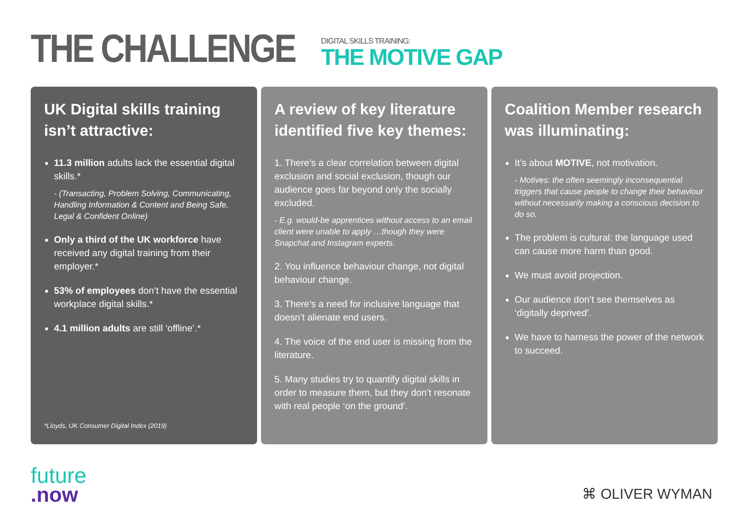THE CHALLENGE
DIGITAL SKILLS TRAINING:
THE MOTIVE GAP
UK Digital skills training isn’t attractive:
11.3 million adults lack the essential digital skills.*
- (Transacting, Problem Solving, Communicating, Handling Information & Content and Being Safe, Legal & Confident Online)
Only a third of the UK workforce have received any digital training from their employer.*
53% of employees don’t have the essential workplace digital skills.*
4.1 million adults are still ‘offline’.*
*Lloyds, UK Consumer Digital Index (2019)
A review of key literature identified five key themes:
1. There’s a clear correlation between digital exclusion and social exclusion, though our audience goes far beyond only the socially excluded.
- E.g. would-be apprentices without access to an email client were unable to apply …though they were Snapchat and Instagram experts.
2. You influence behaviour change, not digital behaviour change.
3. There’s a need for inclusive language that doesn’t alienate end users.
4. The voice of the end user is missing from the literature.
5. Many studies try to quantify digital skills in order to measure them, but they don’t resonate with real people ‘on the ground’.
Coalition Member research was illuminating:
It’s about MOTIVE, not motivation.
- Motives: the often seemingly inconsequential triggers that cause people to change their behaviour without necessarily making a conscious decision to do so.
The problem is cultural: the language used can cause more harm than good.
We must avoid projection.
Our audience don’t see themselves as ‘digitally deprived’.
We have to harness the power of the network to succeed.
future
.now
⌘ OLIVER WYMAN